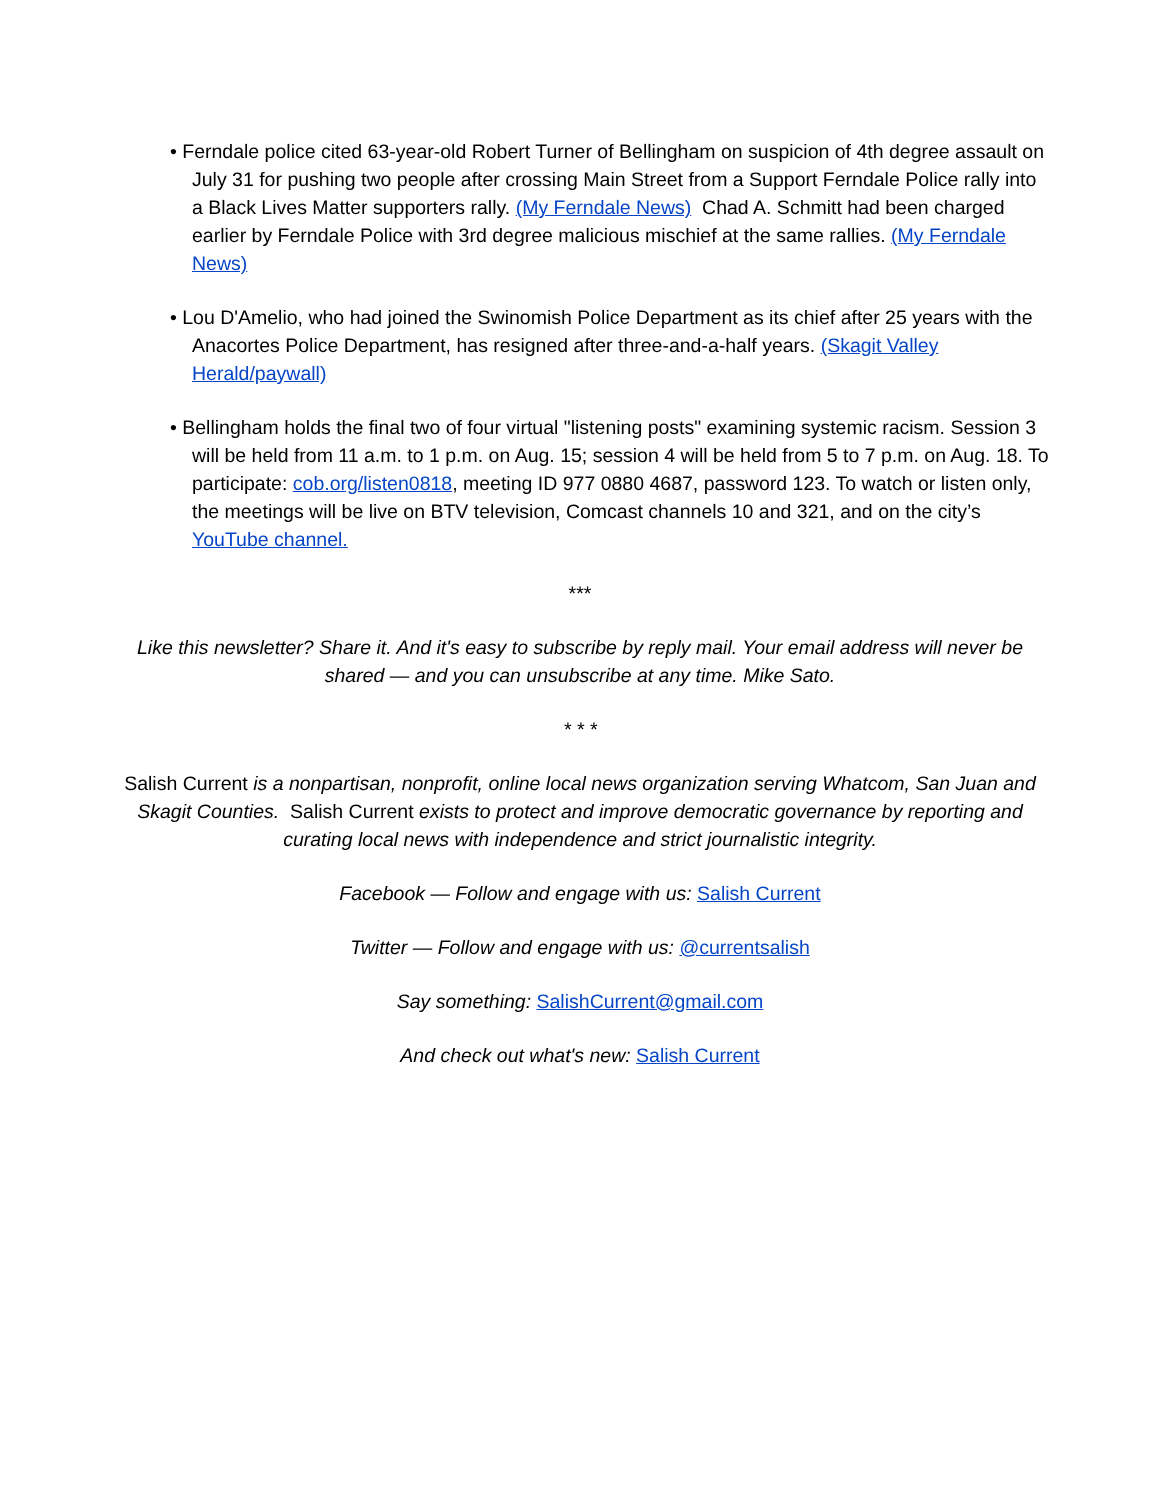• Ferndale police cited 63-year-old Robert Turner of Bellingham on suspicion of 4th degree assault on July 31 for pushing two people after crossing Main Street from a Support Ferndale Police rally into a Black Lives Matter supporters rally. (My Ferndale News) Chad A. Schmitt had been charged earlier by Ferndale Police with 3rd degree malicious mischief at the same rallies. (My Ferndale News)
• Lou D'Amelio, who had joined the Swinomish Police Department as its chief after 25 years with the Anacortes Police Department, has resigned after three-and-a-half years. (Skagit Valley Herald/paywall)
• Bellingham holds the final two of four virtual "listening posts" examining systemic racism. Session 3 will be held from 11 a.m. to 1 p.m. on Aug. 15; session 4 will be held from 5 to 7 p.m. on Aug. 18. To participate: cob.org/listen0818, meeting ID 977 0880 4687, password 123. To watch or listen only, the meetings will be live on BTV television, Comcast channels 10 and 321, and on the city’s YouTube channel.
***
Like this newsletter? Share it. And it's easy to subscribe by reply mail. Your email address will never be shared — and you can unsubscribe at any time. Mike Sato.
* * *
Salish Current is a nonpartisan, nonprofit, online local news organization serving Whatcom, San Juan and Skagit Counties. Salish Current exists to protect and improve democratic governance by reporting and curating local news with independence and strict journalistic integrity.
Facebook — Follow and engage with us: Salish Current
Twitter — Follow and engage with us: @currentsalish
Say something: SalishCurrent@gmail.com
And check out what's new: Salish Current